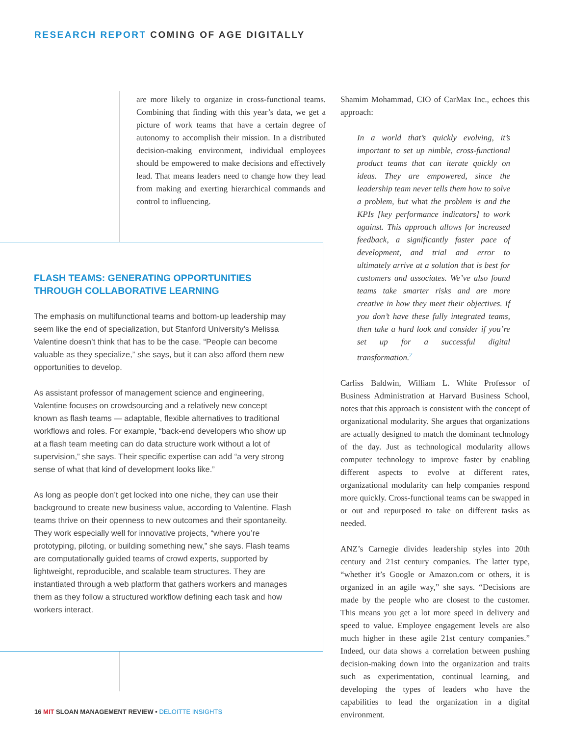RESEARCH REPORT COMING OF AGE DIGITALLY
are more likely to organize in cross-functional teams. Combining that finding with this year’s data, we get a picture of work teams that have a certain degree of autonomy to accomplish their mission. In a distributed decision-making environment, individual employees should be empowered to make decisions and effectively lead. That means leaders need to change how they lead from making and exerting hierarchical commands and control to influencing.
FLASH TEAMS: GENERATING OPPORTUNITIES THROUGH COLLABORATIVE LEARNING
The emphasis on multifunctional teams and bottom-up leadership may seem like the end of specialization, but Stanford University’s Melissa Valentine doesn’t think that has to be the case. “People can become valuable as they specialize,” she says, but it can also afford them new opportunities to develop.
As assistant professor of management science and engineering, Valentine focuses on crowdsourcing and a relatively new concept known as flash teams — adaptable, flexible alternatives to traditional workflows and roles. For example, “back-end developers who show up at a flash team meeting can do data structure work without a lot of supervision,” she says. Their specific expertise can add “a very strong sense of what that kind of development looks like.”
As long as people don’t get locked into one niche, they can use their background to create new business value, according to Valentine. Flash teams thrive on their openness to new outcomes and their spontaneity. They work especially well for innovative projects, “where you’re prototyping, piloting, or building something new,” she says. Flash teams are computationally guided teams of crowd experts, supported by lightweight, reproducible, and scalable team structures. They are instantiated through a web platform that gathers workers and manages them as they follow a structured workflow defining each task and how workers interact.
Shamim Mohammad, CIO of CarMax Inc., echoes this approach:
In a world that’s quickly evolving, it’s important to set up nimble, cross-functional product teams that can iterate quickly on ideas. They are empowered, since the leadership team never tells them how to solve a problem, but what the problem is and the KPIs [key performance indicators] to work against. This approach allows for increased feedback, a significantly faster pace of development, and trial and error to ultimately arrive at a solution that is best for customers and associates. We’ve also found teams take smarter risks and are more creative in how they meet their objectives. If you don’t have these fully integrated teams, then take a hard look and consider if you’re set up for a successful digital transformation.<sup>7</sup>
Carliss Baldwin, William L. White Professor of Business Administration at Harvard Business School, notes that this approach is consistent with the concept of organizational modularity. She argues that organizations are actually designed to match the dominant technology of the day. Just as technological modularity allows computer technology to improve faster by enabling different aspects to evolve at different rates, organizational modularity can help companies respond more quickly. Cross-functional teams can be swapped in or out and repurposed to take on different tasks as needed.
ANZ’s Carnegie divides leadership styles into 20th century and 21st century companies. The latter type, “whether it’s Google or Amazon.com or others, it is organized in an agile way,” she says. “Decisions are made by the people who are closest to the customer. This means you get a lot more speed in delivery and speed to value. Employee engagement levels are also much higher in these agile 21st century companies.” Indeed, our data shows a correlation between pushing decision-making down into the organization and traits such as experimentation, continual learning, and developing the types of leaders who have the capabilities to lead the organization in a digital environment.
16 MIT SLOAN MANAGEMENT REVIEW • DELOITTE INSIGHTS